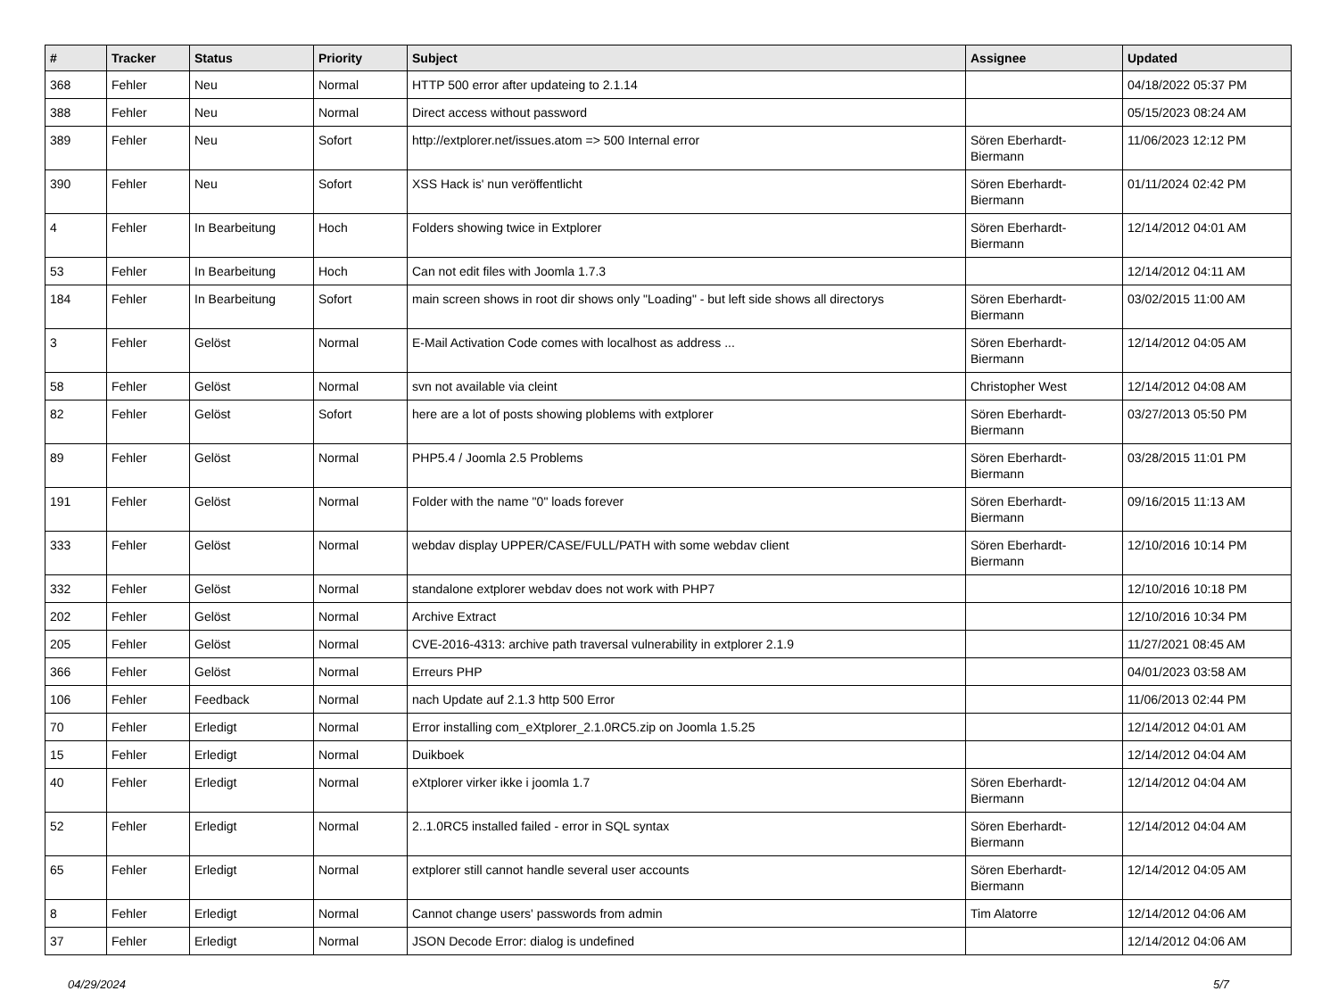| # | Tracker | Status | Priority | Subject | Assignee | Updated |
| --- | --- | --- | --- | --- | --- | --- |
| 368 | Fehler | Neu | Normal | HTTP 500 error after updateing to 2.1.14 | | 04/18/2022 05:37 PM |
| 388 | Fehler | Neu | Normal | Direct access without password | | 05/15/2023 08:24 AM |
| 389 | Fehler | Neu | Sofort | http://extplorer.net/issues.atom => 500 Internal error | Sören Eberhardt-Biermann | 11/06/2023 12:12 PM |
| 390 | Fehler | Neu | Sofort | XSS Hack is' nun veröffentlicht | Sören Eberhardt-Biermann | 01/11/2024 02:42 PM |
| 4 | Fehler | In Bearbeitung | Hoch | Folders showing twice in Extplorer | Sören Eberhardt-Biermann | 12/14/2012 04:01 AM |
| 53 | Fehler | In Bearbeitung | Hoch | Can not edit files with Joomla 1.7.3 | | 12/14/2012 04:11 AM |
| 184 | Fehler | In Bearbeitung | Sofort | main screen shows in root dir shows only "Loading" - but left side shows all directorys | Sören Eberhardt-Biermann | 03/02/2015 11:00 AM |
| 3 | Fehler | Gelöst | Normal | E-Mail Activation Code comes with localhost as address ... | Sören Eberhardt-Biermann | 12/14/2012 04:05 AM |
| 58 | Fehler | Gelöst | Normal | svn not available via cleint | Christopher West | 12/14/2012 04:08 AM |
| 82 | Fehler | Gelöst | Sofort | here are a lot of posts showing ploblems with extplorer | Sören Eberhardt-Biermann | 03/27/2013 05:50 PM |
| 89 | Fehler | Gelöst | Normal | PHP5.4 / Joomla 2.5 Problems | Sören Eberhardt-Biermann | 03/28/2015 11:01 PM |
| 191 | Fehler | Gelöst | Normal | Folder with the name "0" loads forever | Sören Eberhardt-Biermann | 09/16/2015 11:13 AM |
| 333 | Fehler | Gelöst | Normal | webdav display UPPER/CASE/FULL/PATH with some webdav client | Sören Eberhardt-Biermann | 12/10/2016 10:14 PM |
| 332 | Fehler | Gelöst | Normal | standalone extplorer webdav does not work with PHP7 | | 12/10/2016 10:18 PM |
| 202 | Fehler | Gelöst | Normal | Archive Extract | | 12/10/2016 10:34 PM |
| 205 | Fehler | Gelöst | Normal | CVE-2016-4313: archive path traversal vulnerability in extplorer 2.1.9 | | 11/27/2021 08:45 AM |
| 366 | Fehler | Gelöst | Normal | Erreurs PHP | | 04/01/2023 03:58 AM |
| 106 | Fehler | Feedback | Normal | nach Update auf 2.1.3 http 500 Error | | 11/06/2013 02:44 PM |
| 70 | Fehler | Erledigt | Normal | Error installing com_eXtplorer_2.1.0RC5.zip on Joomla 1.5.25 | | 12/14/2012 04:01 AM |
| 15 | Fehler | Erledigt | Normal | Duikboek | | 12/14/2012 04:04 AM |
| 40 | Fehler | Erledigt | Normal | eXtplorer virker ikke i joomla 1.7 | Sören Eberhardt-Biermann | 12/14/2012 04:04 AM |
| 52 | Fehler | Erledigt | Normal | 2..1.0RC5 installed failed - error in SQL syntax | Sören Eberhardt-Biermann | 12/14/2012 04:04 AM |
| 65 | Fehler | Erledigt | Normal | extplorer still cannot handle several user accounts | Sören Eberhardt-Biermann | 12/14/2012 04:05 AM |
| 8 | Fehler | Erledigt | Normal | Cannot change users' passwords from admin | Tim Alatorre | 12/14/2012 04:06 AM |
| 37 | Fehler | Erledigt | Normal | JSON Decode Error: dialog is undefined | | 12/14/2012 04:06 AM |
04/29/2024 5/7